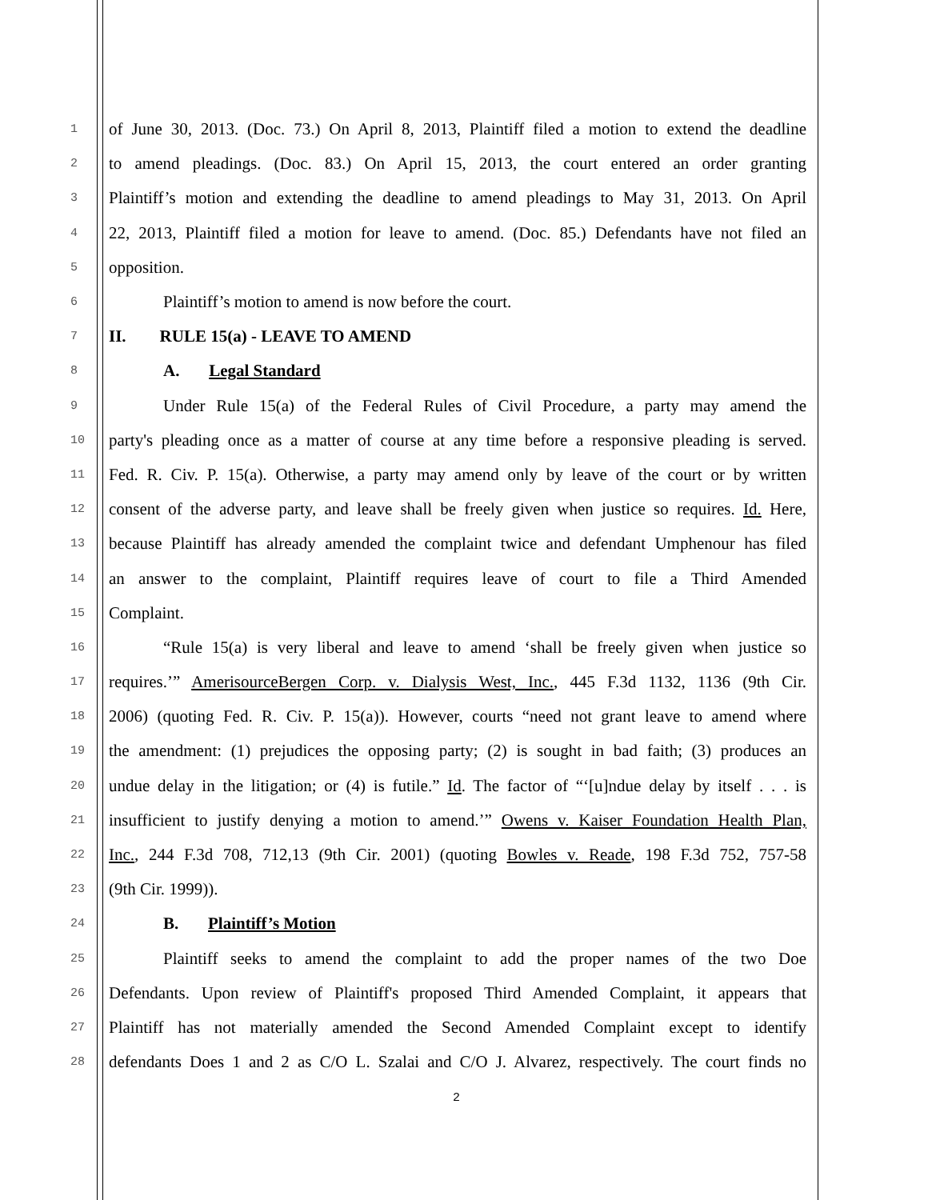1 of June 30, 2013. (Doc. 73.) On April 8, 2013, Plaintiff filed a motion to extend the deadline
2 to amend pleadings. (Doc. 83.) On April 15, 2013, the court entered an order granting
3 Plaintiff’s motion and extending the deadline to amend pleadings to May 31, 2013. On April
4 22, 2013, Plaintiff filed a motion for leave to amend. (Doc. 85.) Defendants have not filed an
5 opposition.
6 Plaintiff’s motion to amend is now before the court.
7 II. RULE 15(a) - LEAVE TO AMEND
8 A. Legal Standard
9 Under Rule 15(a) of the Federal Rules of Civil Procedure, a party may amend the
10 party's pleading once as a matter of course at any time before a responsive pleading is served.
11 Fed. R. Civ. P. 15(a). Otherwise, a party may amend only by leave of the court or by written
12 consent of the adverse party, and leave shall be freely given when justice so requires. Id. Here,
13 because Plaintiff has already amended the complaint twice and defendant Umphenour has filed
14 an answer to the complaint, Plaintiff requires leave of court to file a Third Amended
15 Complaint.
16 “Rule 15(a) is very liberal and leave to amend ‘shall be freely given when justice so
17 requires.’” AmerisourceBergen Corp. v. Dialysis West, Inc., 445 F.3d 1132, 1136 (9th Cir.
18 2006) (quoting Fed. R. Civ. P. 15(a)). However, courts “need not grant leave to amend where
19 the amendment: (1) prejudices the opposing party; (2) is sought in bad faith; (3) produces an
20 undue delay in the litigation; or (4) is futile.” Id. The factor of “‘[u]ndue delay by itself . . . is
21 insufficient to justify denying a motion to amend.’” Owens v. Kaiser Foundation Health Plan,
22 Inc., 244 F.3d 708, 712,13 (9th Cir. 2001) (quoting Bowles v. Reade, 198 F.3d 752, 757-58
23 (9th Cir. 1999)).
24 B. Plaintiff’s Motion
25 Plaintiff seeks to amend the complaint to add the proper names of the two Doe
26 Defendants. Upon review of Plaintiff's proposed Third Amended Complaint, it appears that
27 Plaintiff has not materially amended the Second Amended Complaint except to identify
28 defendants Does 1 and 2 as C/O L. Szalai and C/O J. Alvarez, respectively. The court finds no
2